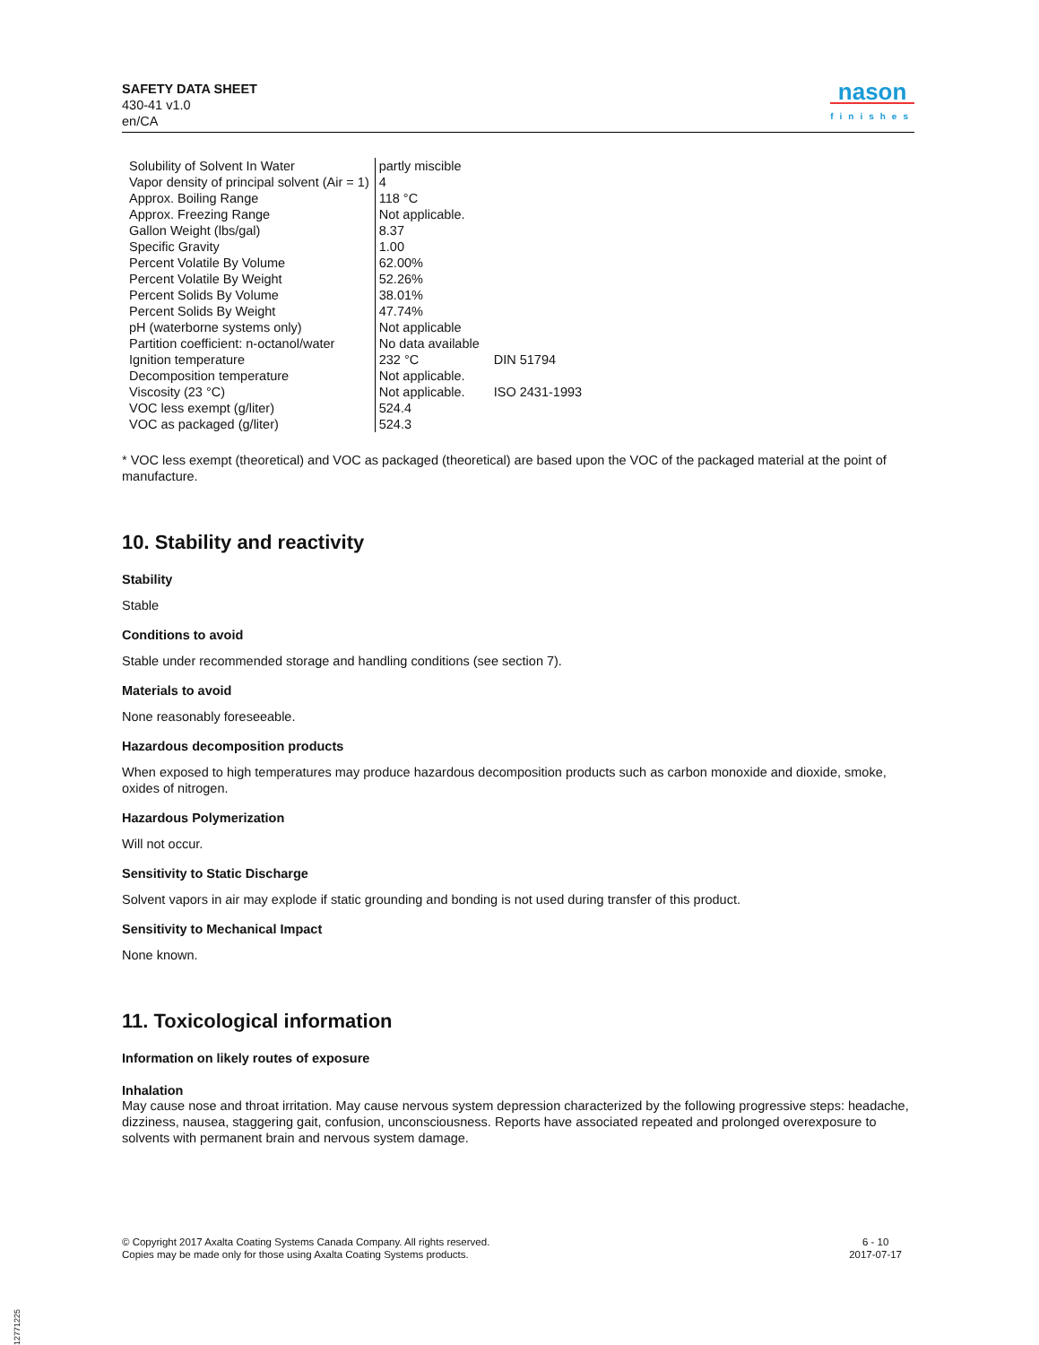SAFETY DATA SHEET
430-41 v1.0
en/CA
nason
finishes
| Solubility of Solvent In Water | partly miscible | |
| Vapor density of principal solvent (Air = 1) | 4 | |
| Approx. Boiling Range | 118 °C | |
| Approx. Freezing Range | Not applicable. | |
| Gallon Weight (lbs/gal) | 8.37 | |
| Specific Gravity | 1.00 | |
| Percent Volatile By Volume | 62.00% | |
| Percent Volatile By Weight | 52.26% | |
| Percent Solids By Volume | 38.01% | |
| Percent Solids By Weight | 47.74% | |
| pH (waterborne systems only) | Not applicable | |
| Partition coefficient: n-octanol/water | No data available | |
| Ignition temperature | 232 °C | DIN 51794 |
| Decomposition temperature | Not applicable. | |
| Viscosity (23 °C) | Not applicable. | ISO 2431-1993 |
| VOC less exempt (g/liter) | 524.4 | |
| VOC as packaged (g/liter) | 524.3 | |
* VOC less exempt (theoretical) and VOC as packaged (theoretical) are based upon the VOC of the packaged material at the point of manufacture.
10. Stability and reactivity
Stability
Stable
Conditions to avoid
Stable under recommended storage and handling conditions (see section 7).
Materials to avoid
None reasonably foreseeable.
Hazardous decomposition products
When exposed to high temperatures may produce hazardous decomposition products such as carbon monoxide and dioxide, smoke, oxides of nitrogen.
Hazardous Polymerization
Will not occur.
Sensitivity to Static Discharge
Solvent vapors in air may explode if static grounding and bonding is not used during transfer of this product.
Sensitivity to Mechanical Impact
None known.
11. Toxicological information
Information on likely routes of exposure
Inhalation
May cause nose and throat irritation. May cause nervous system depression characterized by the following progressive steps: headache, dizziness, nausea, staggering gait, confusion, unconsciousness. Reports have associated repeated and prolonged overexposure to solvents with permanent brain and nervous system damage.
© Copyright 2017 Axalta Coating Systems Canada Company. All rights reserved.
Copies may be made only for those using Axalta Coating Systems products.
6 - 10
2017-07-17
B12771225